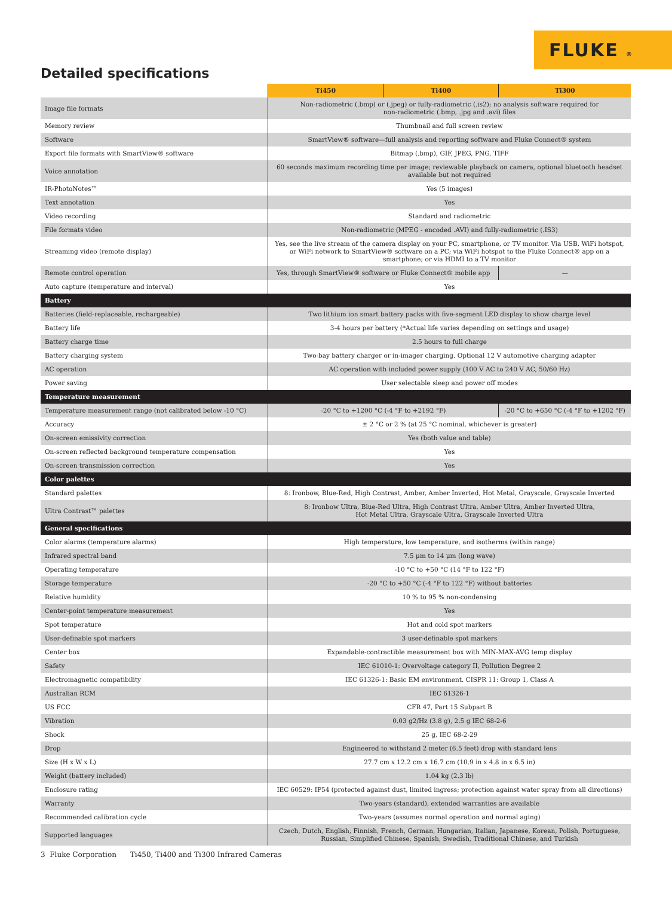FLUKE ®
Detailed specifications
| | Ti450 | Ti400 | Ti300 |
| Image file formats | Non-radiometric (.bmp) or (.jpeg) or fully-radiometric (.is2); no analysis software required for non-radiometric (.bmp, .jpg and .avi) files | | |
| Memory review | Thumbnail and full screen review | | |
| Software | SmartView® software—full analysis and reporting software and Fluke Connect® system | | |
| Export file formats with SmartView® software | Bitmap (.bmp), GIF, JPEG, PNG, TIFF | | |
| Voice annotation | 60 seconds maximum recording time per image; reviewable playback on camera, optional bluetooth headset available but not required | | |
| IR-PhotoNotes™ | Yes (5 images) | | |
| Text annotation | Yes | | |
| Video recording | Standard and radiometric | | |
| File formats video | Non-radiometric (MPEG - encoded .AVI) and fully-radiometric (.IS3) | | |
| Streaming video (remote display) | Yes, see the live stream of the camera display on your PC, smartphone, or TV monitor. Via USB, WiFi hotspot, or WiFi network to SmartView® software on a PC; via WiFi hotspot to the Fluke Connect® app on a smartphone; or via HDMI to a TV monitor | | |
| Remote control operation | Yes, through SmartView® software or Fluke Connect® mobile app | | — |
| Auto capture (temperature and interval) | Yes | | |
| Battery | | | |
| Batteries (field-replaceable, rechargeable) | Two lithium ion smart battery packs with five-segment LED display to show charge level | | |
| Battery life | 3-4 hours per battery (*Actual life varies depending on settings and usage) | | |
| Battery charge time | 2.5 hours to full charge | | |
| Battery charging system | Two-bay battery charger or in-imager charging. Optional 12 V automotive charging adapter | | |
| AC operation | AC operation with included power supply (100 V AC to 240 V AC, 50/60 Hz) | | |
| Power saving | User selectable sleep and power off modes | | |
| Temperature measurement | | | |
| Temperature measurement range (not calibrated below -10 °C) | -20 °C to +1200 °C (-4 °F to +2192 °F) | | -20 °C to +650 °C (-4 °F to +1202 °F) |
| Accuracy | ± 2 °C or 2 % (at 25 °C nominal, whichever is greater) | | |
| On-screen emissivity correction | Yes (both value and table) | | |
| On-screen reflected background temperature compensation | Yes | | |
| On-screen transmission correction | Yes | | |
| Color palettes | | | |
| Standard palettes | 8: Ironbow, Blue-Red, High Contrast, Amber, Amber Inverted, Hot Metal, Grayscale, Grayscale Inverted | | |
| Ultra Contrast™ palettes | 8: Ironbow Ultra, Blue-Red Ultra, High Contrast Ultra, Amber Ultra, Amber Inverted Ultra, Hot Metal Ultra, Grayscale Ultra, Grayscale Inverted Ultra | | |
| General specifications | | | |
| Color alarms (temperature alarms) | High temperature, low temperature, and isotherms (within range) | | |
| Infrared spectral band | 7.5 μm to 14 μm (long wave) | | |
| Operating temperature | -10 °C to +50 °C (14 °F to 122 °F) | | |
| Storage temperature | -20 °C to +50 °C (-4 °F to 122 °F) without batteries | | |
| Relative humidity | 10 % to 95 % non-condensing | | |
| Center-point temperature measurement | Yes | | |
| Spot temperature | Hot and cold spot markers | | |
| User-definable spot markers | 3 user-definable spot markers | | |
| Center box | Expandable-contractible measurement box with MIN-MAX-AVG temp display | | |
| Safety | IEC 61010-1: Overvoltage category II, Pollution Degree 2 | | |
| Electromagnetic compatibility | IEC 61326-1: Basic EM environment. CISPR 11: Group 1, Class A | | |
| Australian RCM | IEC 61326-1 | | |
| US FCC | CFR 47, Part 15 Subpart B | | |
| Vibration | 0.03 g2/Hz (3.8 g), 2.5 g IEC 68-2-6 | | |
| Shock | 25 g, IEC 68-2-29 | | |
| Drop | Engineered to withstand 2 meter (6.5 feet) drop with standard lens | | |
| Size (H x W x L) | 27.7 cm x 12.2 cm x 16.7 cm (10.9 in x 4.8 in x 6.5 in) | | |
| Weight (battery included) | 1.04 kg (2.3 lb) | | |
| Enclosure rating | IEC 60529: IP54 (protected against dust, limited ingress; protection against water spray from all directions) | | |
| Warranty | Two-years (standard), extended warranties are available | | |
| Recommended calibration cycle | Two-years (assumes normal operation and normal aging) | | |
| Supported languages | Czech, Dutch, English, Finnish, French, German, Hungarian, Italian, Japanese, Korean, Polish, Portuguese, Russian, Simplified Chinese, Spanish, Swedish, Traditional Chinese, and Turkish | | |
3 Fluke Corporation Ti450, Ti400 and Ti300 Infrared Cameras